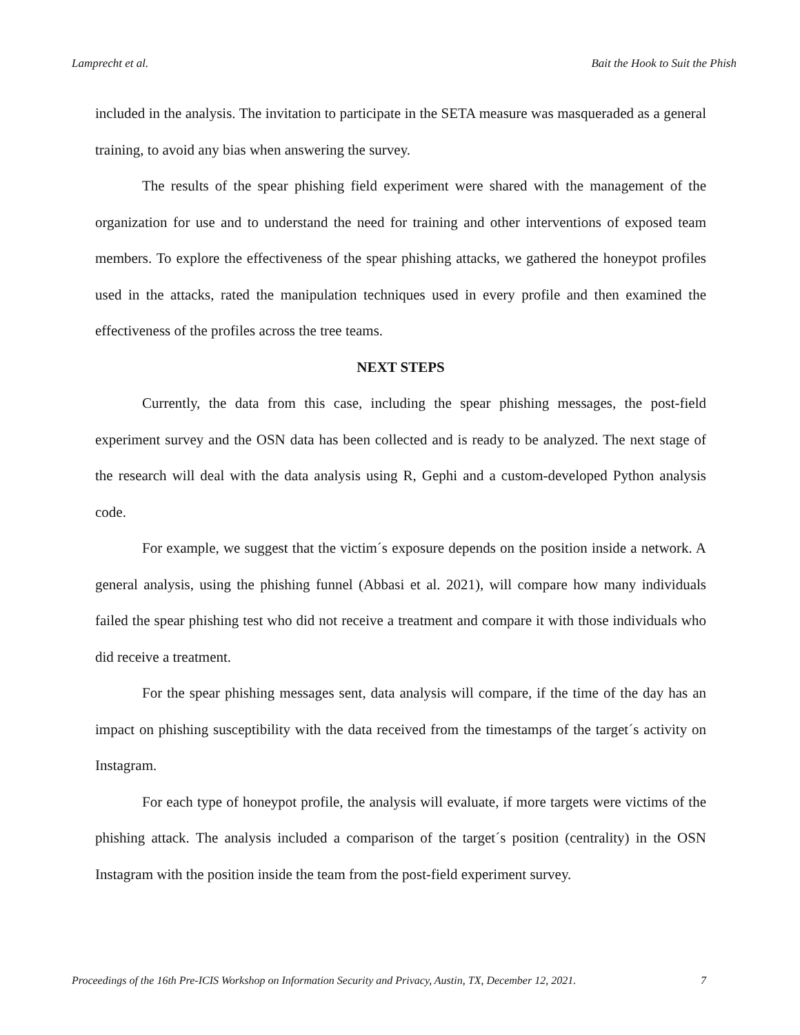Lamprecht et al. Bait the Hook to Suit the Phish
included in the analysis. The invitation to participate in the SETA measure was masqueraded as a general training, to avoid any bias when answering the survey.
The results of the spear phishing field experiment were shared with the management of the organization for use and to understand the need for training and other interventions of exposed team members. To explore the effectiveness of the spear phishing attacks, we gathered the honeypot profiles used in the attacks, rated the manipulation techniques used in every profile and then examined the effectiveness of the profiles across the tree teams.
NEXT STEPS
Currently, the data from this case, including the spear phishing messages, the post-field experiment survey and the OSN data has been collected and is ready to be analyzed. The next stage of the research will deal with the data analysis using R, Gephi and a custom-developed Python analysis code.
For example, we suggest that the victim´s exposure depends on the position inside a network. A general analysis, using the phishing funnel (Abbasi et al. 2021), will compare how many individuals failed the spear phishing test who did not receive a treatment and compare it with those individuals who did receive a treatment.
For the spear phishing messages sent, data analysis will compare, if the time of the day has an impact on phishing susceptibility with the data received from the timestamps of the target´s activity on Instagram.
For each type of honeypot profile, the analysis will evaluate, if more targets were victims of the phishing attack. The analysis included a comparison of the target´s position (centrality) in the OSN Instagram with the position inside the team from the post-field experiment survey.
Proceedings of the 16th Pre-ICIS Workshop on Information Security and Privacy, Austin, TX, December 12, 2021. 7